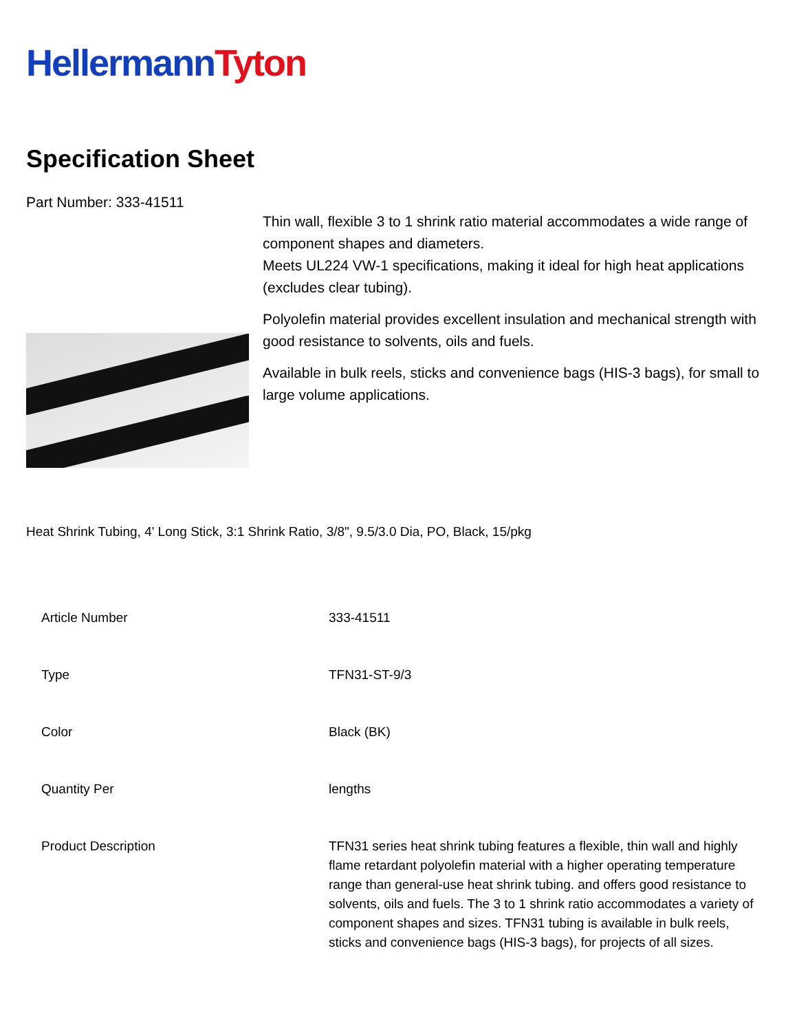Hellermann Tyton
Specification Sheet
Part Number: 333-41511
Thin wall, flexible 3 to 1 shrink ratio material accommodates a wide range of component shapes and diameters.
Meets UL224 VW-1 specifications, making it ideal for high heat applications (excludes clear tubing).
Polyolefin material provides excellent insulation and mechanical strength with good resistance to solvents, oils and fuels.
Available in bulk reels, sticks and convenience bags (HIS-3 bags), for small to large volume applications.
Heat Shrink Tubing, 4' Long Stick, 3:1 Shrink Ratio, 3/8", 9.5/3.0 Dia, PO, Black, 15/pkg
| Article Number | 333-41511 |
| Type | TFN31-ST-9/3 |
| Color | Black (BK) |
| Quantity Per | lengths |
| Product Description | TFN31 series heat shrink tubing features a flexible, thin wall and highly flame retardant polyolefin material with a higher operating temperature range than general-use heat shrink tubing. and offers good resistance to solvents, oils and fuels. The 3 to 1 shrink ratio accommodates a variety of component shapes and sizes. TFN31 tubing is available in bulk reels, sticks and convenience bags (HIS-3 bags), for projects of all sizes. |